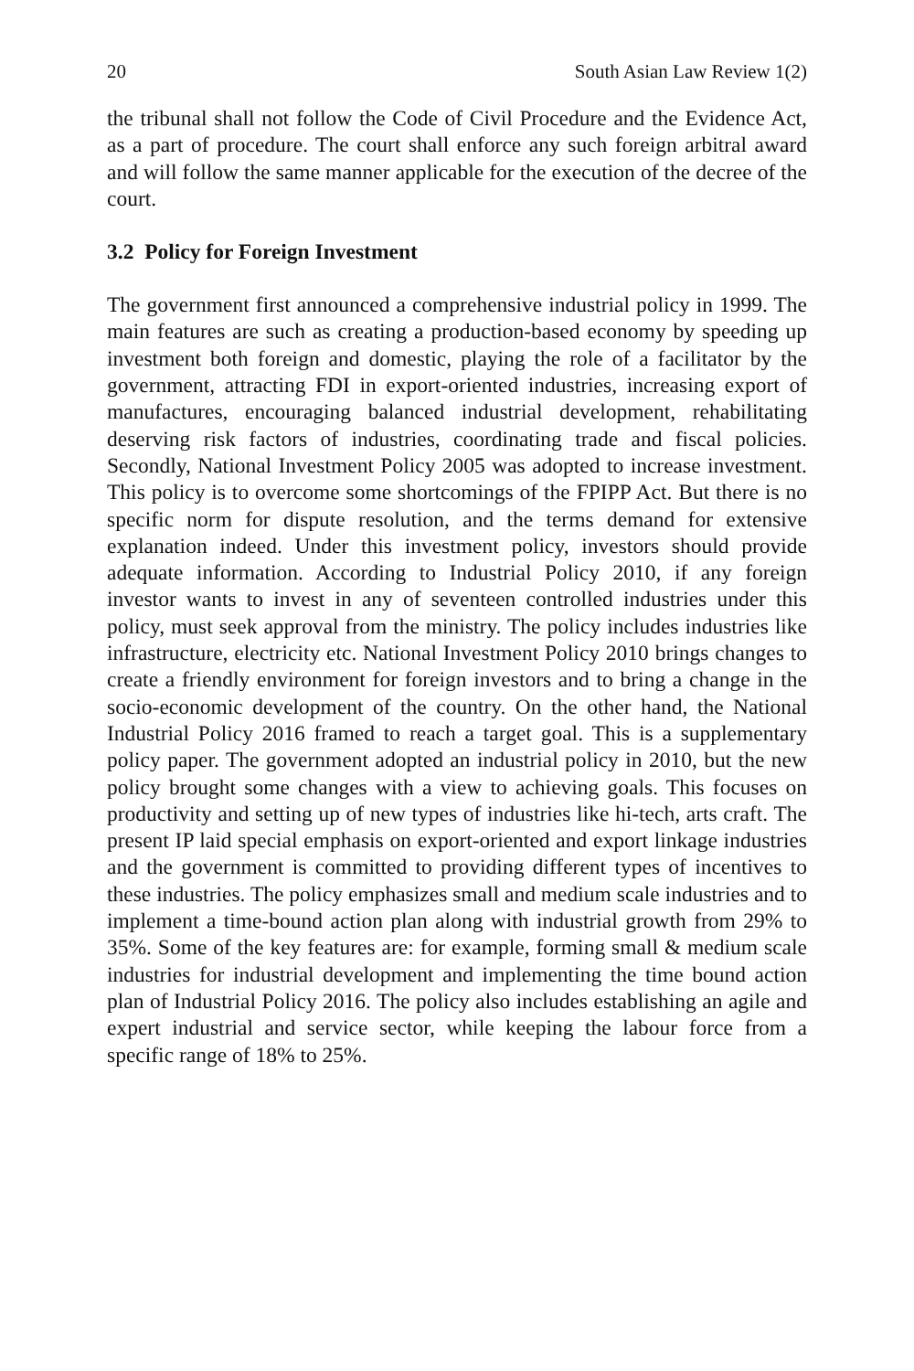20 South Asian Law Review 1(2)
the tribunal shall not follow the Code of Civil Procedure and the Evidence Act, as a part of procedure. The court shall enforce any such foreign arbitral award and will follow the same manner applicable for the execution of the decree of the court.
3.2 Policy for Foreign Investment
The government first announced a comprehensive industrial policy in 1999. The main features are such as creating a production-based economy by speeding up investment both foreign and domestic, playing the role of a facilitator by the government, attracting FDI in export-oriented industries, increasing export of manufactures, encouraging balanced industrial development, rehabilitating deserving risk factors of industries, coordinating trade and fiscal policies. Secondly, National Investment Policy 2005 was adopted to increase investment. This policy is to overcome some shortcomings of the FPIPP Act. But there is no specific norm for dispute resolution, and the terms demand for extensive explanation indeed. Under this investment policy, investors should provide adequate information. According to Industrial Policy 2010, if any foreign investor wants to invest in any of seventeen controlled industries under this policy, must seek approval from the ministry. The policy includes industries like infrastructure, electricity etc. National Investment Policy 2010 brings changes to create a friendly environment for foreign investors and to bring a change in the socio-economic development of the country. On the other hand, the National Industrial Policy 2016 framed to reach a target goal. This is a supplementary policy paper. The government adopted an industrial policy in 2010, but the new policy brought some changes with a view to achieving goals. This focuses on productivity and setting up of new types of industries like hi-tech, arts craft. The present IP laid special emphasis on export-oriented and export linkage industries and the government is committed to providing different types of incentives to these industries. The policy emphasizes small and medium scale industries and to implement a time-bound action plan along with industrial growth from 29% to 35%. Some of the key features are: for example, forming small & medium scale industries for industrial development and implementing the time bound action plan of Industrial Policy 2016. The policy also includes establishing an agile and expert industrial and service sector, while keeping the labour force from a specific range of 18% to 25%.